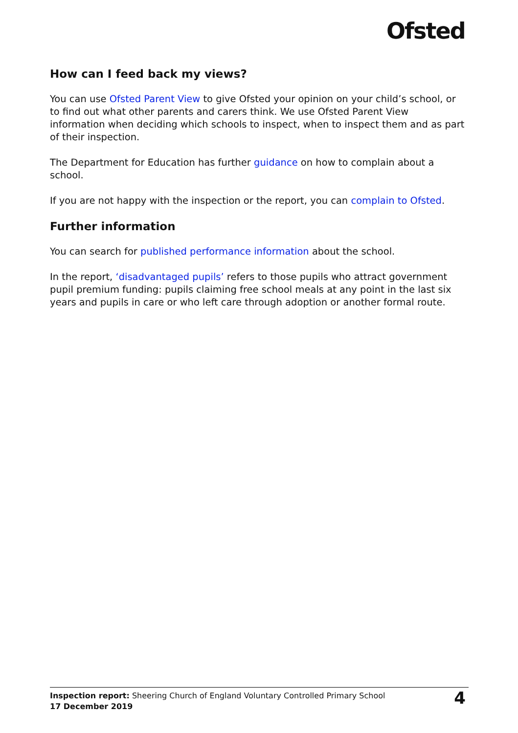Ofsted
How can I feed back my views?
You can use Ofsted Parent View to give Ofsted your opinion on your child’s school, or to find out what other parents and carers think. We use Ofsted Parent View information when deciding which schools to inspect, when to inspect them and as part of their inspection.
The Department for Education has further guidance on how to complain about a school.
If you are not happy with the inspection or the report, you can complain to Ofsted.
Further information
You can search for published performance information about the school.
In the report, ‘disadvantaged pupils’ refers to those pupils who attract government pupil premium funding: pupils claiming free school meals at any point in the last six years and pupils in care or who left care through adoption or another formal route.
Inspection report: Sheering Church of England Voluntary Controlled Primary School
17 December 2019
4